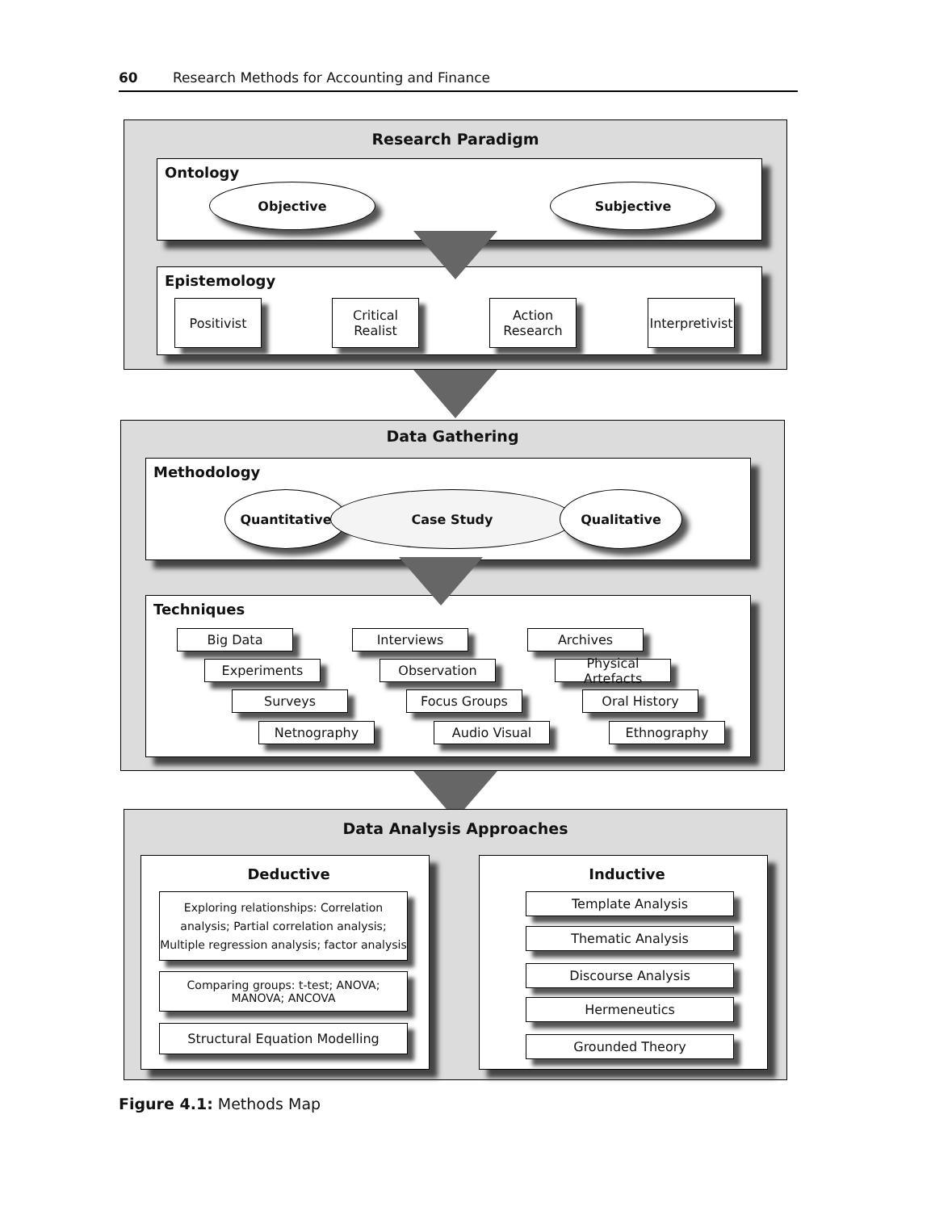60 Research Methods for Accounting and Finance
Research Paradigm
Ontology
Objective Subjective
Epistemology
Positivist
Critical
Realist
Action
Research
Interpretivist
Data Gathering
Methodology
Quantitative Case Study Qualitative
Techniques
Big Data Interviews Archives
Experiments Observation
Physical Artefacts
Surveys Focus Groups Oral History
Netnography Audio Visual Ethnography
Data Analysis Approaches
Deductive
Exploring relationships: Correlation analysis; Partial correlation analysis; Multiple regression analysis; factor analysis
Comparing groups: t-test; ANOVA; MANOVA; ANCOVA
Structural Equation Modelling
Inductive
Template Analysis
Thematic Analysis
Discourse Analysis
Hermeneutics
Grounded Theory
Figure 4.1: Methods Map